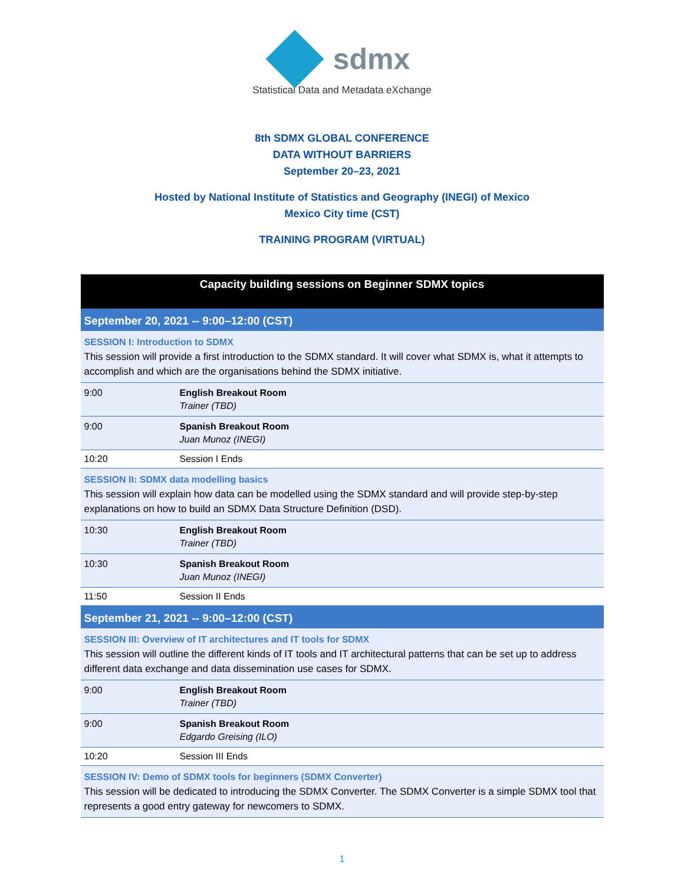sdmx
Statistical Data and Metadata eXchange
8th SDMX GLOBAL CONFERENCE
DATA WITHOUT BARRIERS
September 20–23, 2021
Hosted by National Institute of Statistics and Geography (INEGI) of Mexico
Mexico City time (CST)
TRAINING PROGRAM (VIRTUAL)
| Capacity building sessions on Beginner SDMX topics | |
| --- | --- |
| September 20, 2021 -- 9:00–12:00 (CST) | |
| SESSION I: Introduction to SDMX This session will provide a first introduction to the SDMX standard. It will cover what SDMX is, what it attempts to accomplish and which are the organisations behind the SDMX initiative. | |
| 9:00 | English Breakout Room Trainer (TBD) |
| 9:00 | Spanish Breakout Room Juan Munoz (INEGI) |
| 10:20 | Session I Ends |
| SESSION II: SDMX data modelling basics This session will explain how data can be modelled using the SDMX standard and will provide step-by-step explanations on how to build an SDMX Data Structure Definition (DSD). | |
| 10:30 | English Breakout Room Trainer (TBD) |
| 10:30 | Spanish Breakout Room Juan Munoz (INEGI) |
| 11:50 | Session II Ends |
| September 21, 2021 -- 9:00–12:00 (CST) | |
| SESSION III: Overview of IT architectures and IT tools for SDMX This session will outline the different kinds of IT tools and IT architectural patterns that can be set up to address different data exchange and data dissemination use cases for SDMX. | |
| 9:00 | English Breakout Room Trainer (TBD) |
| 9:00 | Spanish Breakout Room Edgardo Greising (ILO) |
| 10:20 | Session III Ends |
| SESSION IV: Demo of SDMX tools for beginners (SDMX Converter) This session will be dedicated to introducing the SDMX Converter. The SDMX Converter is a simple SDMX tool that represents a good entry gateway for newcomers to SDMX. | |
1